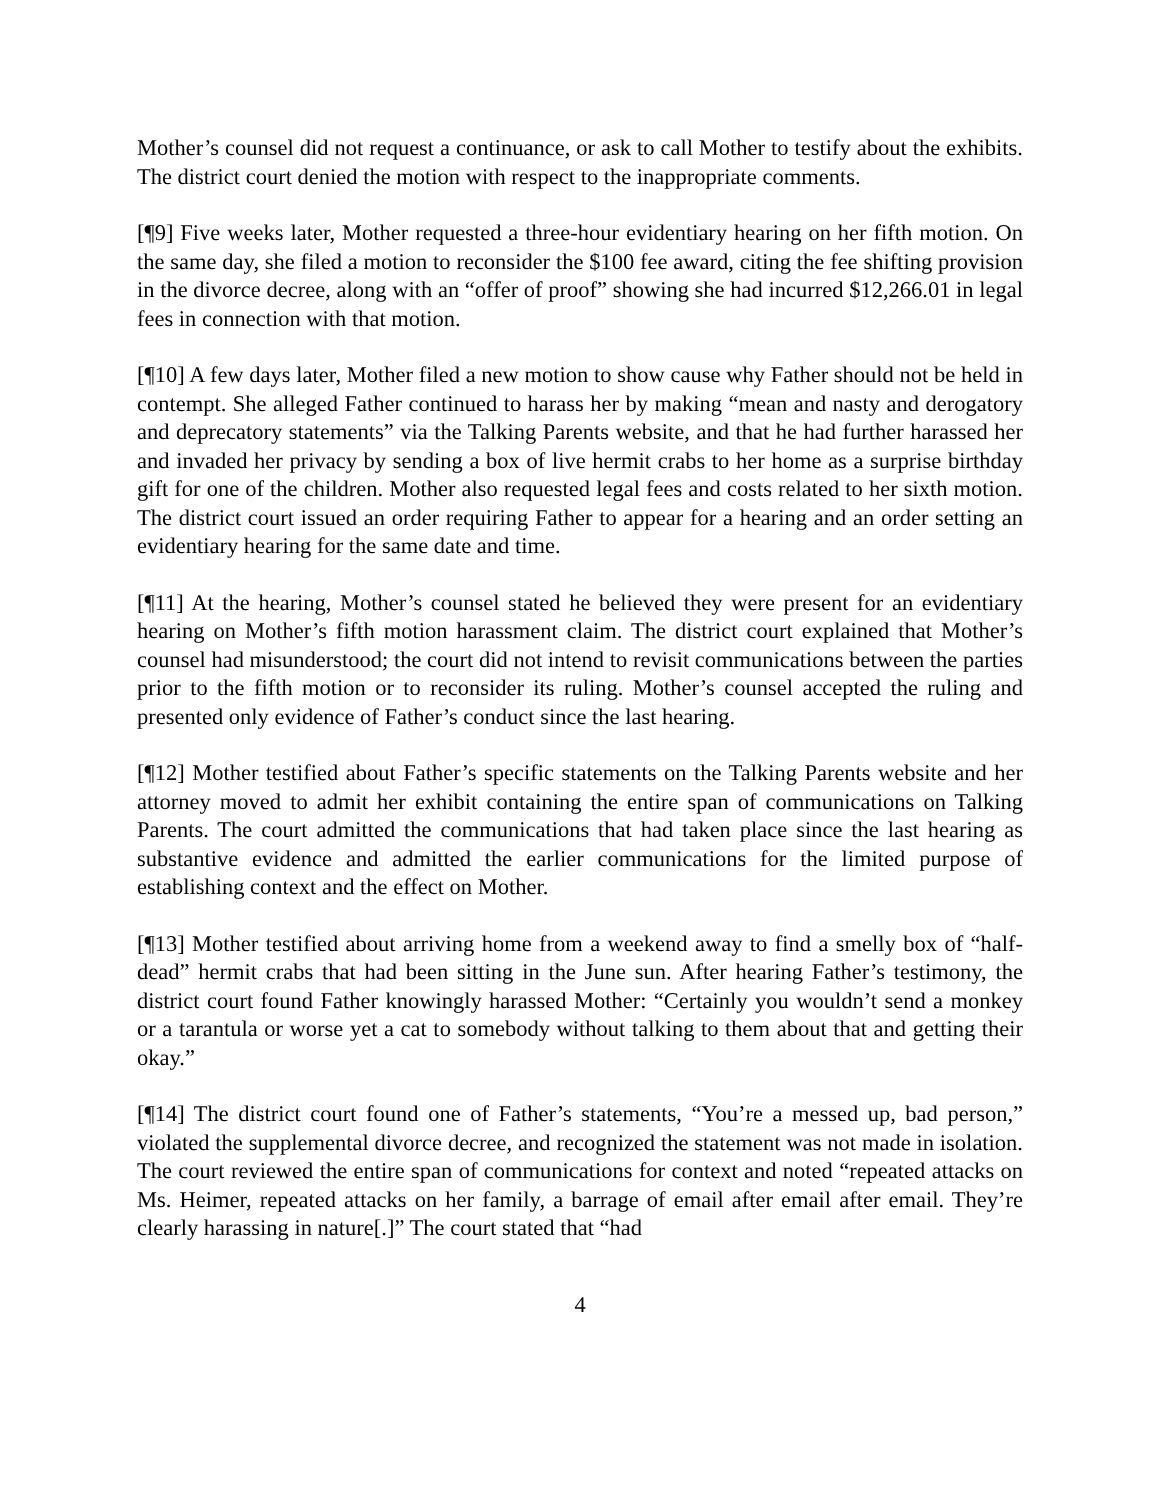Mother’s counsel did not request a continuance, or ask to call Mother to testify about the exhibits. The district court denied the motion with respect to the inappropriate comments.
[¶9] Five weeks later, Mother requested a three-hour evidentiary hearing on her fifth motion. On the same day, she filed a motion to reconsider the $100 fee award, citing the fee shifting provision in the divorce decree, along with an “offer of proof” showing she had incurred $12,266.01 in legal fees in connection with that motion.
[¶10] A few days later, Mother filed a new motion to show cause why Father should not be held in contempt. She alleged Father continued to harass her by making “mean and nasty and derogatory and deprecatory statements” via the Talking Parents website, and that he had further harassed her and invaded her privacy by sending a box of live hermit crabs to her home as a surprise birthday gift for one of the children. Mother also requested legal fees and costs related to her sixth motion. The district court issued an order requiring Father to appear for a hearing and an order setting an evidentiary hearing for the same date and time.
[¶11] At the hearing, Mother’s counsel stated he believed they were present for an evidentiary hearing on Mother’s fifth motion harassment claim. The district court explained that Mother’s counsel had misunderstood; the court did not intend to revisit communications between the parties prior to the fifth motion or to reconsider its ruling. Mother’s counsel accepted the ruling and presented only evidence of Father’s conduct since the last hearing.
[¶12] Mother testified about Father’s specific statements on the Talking Parents website and her attorney moved to admit her exhibit containing the entire span of communications on Talking Parents. The court admitted the communications that had taken place since the last hearing as substantive evidence and admitted the earlier communications for the limited purpose of establishing context and the effect on Mother.
[¶13] Mother testified about arriving home from a weekend away to find a smelly box of “half-dead” hermit crabs that had been sitting in the June sun. After hearing Father’s testimony, the district court found Father knowingly harassed Mother: “Certainly you wouldn’t send a monkey or a tarantula or worse yet a cat to somebody without talking to them about that and getting their okay.”
[¶14] The district court found one of Father’s statements, “You’re a messed up, bad person,” violated the supplemental divorce decree, and recognized the statement was not made in isolation. The court reviewed the entire span of communications for context and noted “repeated attacks on Ms. Heimer, repeated attacks on her family, a barrage of email after email after email. They’re clearly harassing in nature[.]” The court stated that “had
4